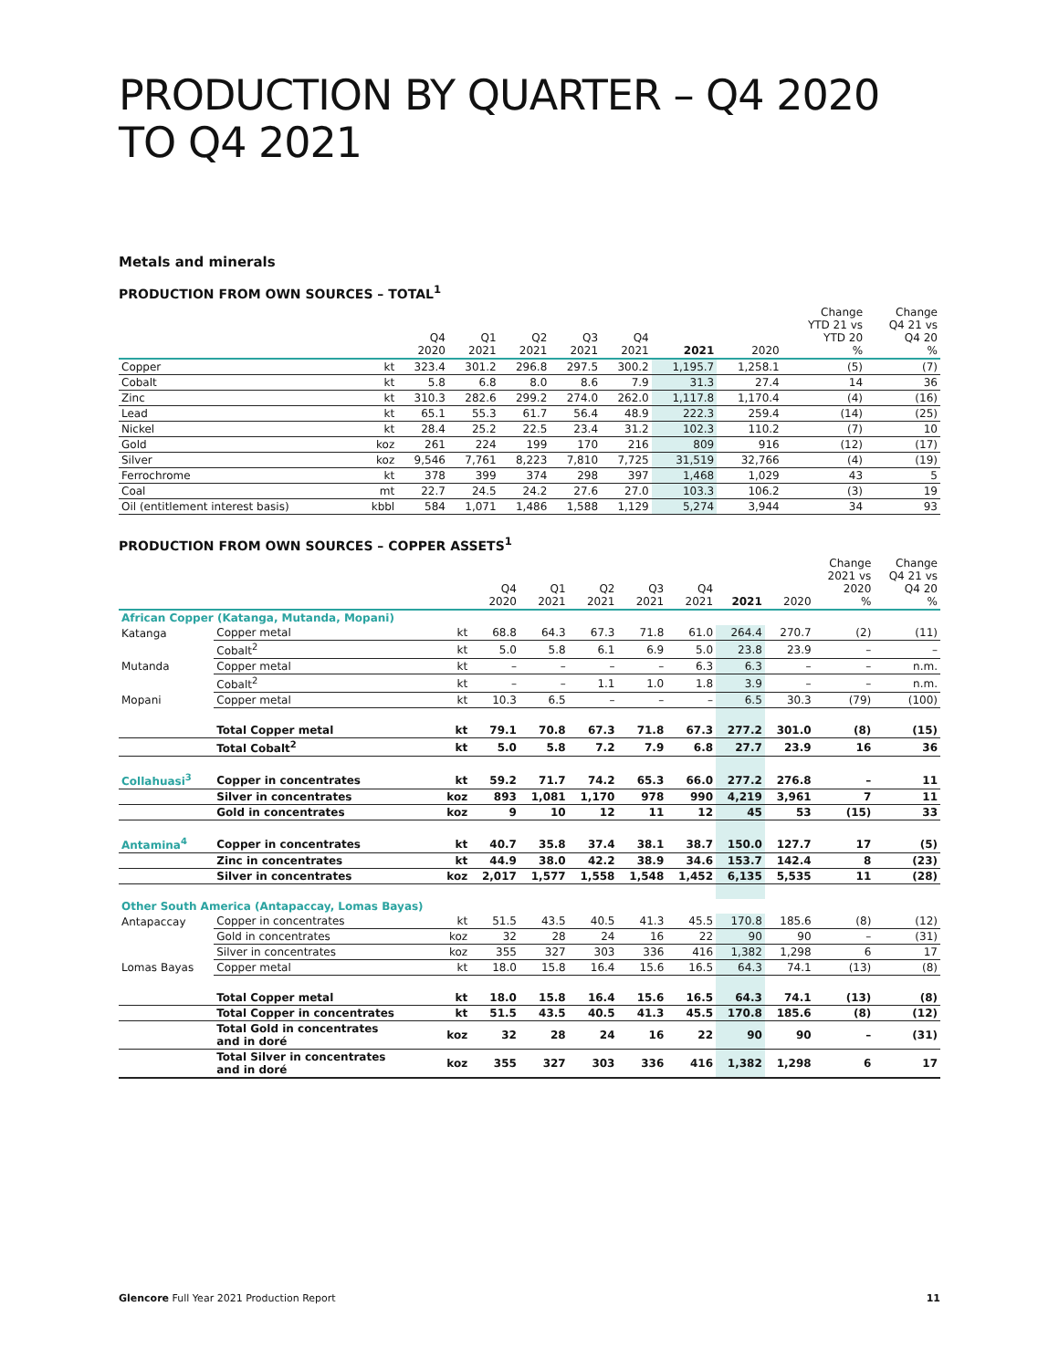PRODUCTION BY QUARTER – Q4 2020 TO Q4 2021
Metals and minerals
PRODUCTION FROM OWN SOURCES – TOTAL<sup>1</sup>
| | | Q4 2020 | Q1 2021 | Q2 2021 | Q3 2021 | Q4 2021 | 2021 | 2020 | Change YTD 21 vs YTD 20 % | Change Q4 21 vs Q4 20 % |
| --- | --- | --- | --- | --- | --- | --- | --- | --- | --- | --- |
| Copper | kt | 323.4 | 301.2 | 296.8 | 297.5 | 300.2 | 1,195.7 | 1,258.1 | (5) | (7) |
| Cobalt | kt | 5.8 | 6.8 | 8.0 | 8.6 | 7.9 | 31.3 | 27.4 | 14 | 36 |
| Zinc | kt | 310.3 | 282.6 | 299.2 | 274.0 | 262.0 | 1,117.8 | 1,170.4 | (4) | (16) |
| Lead | kt | 65.1 | 55.3 | 61.7 | 56.4 | 48.9 | 222.3 | 259.4 | (14) | (25) |
| Nickel | kt | 28.4 | 25.2 | 22.5 | 23.4 | 31.2 | 102.3 | 110.2 | (7) | 10 |
| Gold | koz | 261 | 224 | 199 | 170 | 216 | 809 | 916 | (12) | (17) |
| Silver | koz | 9,546 | 7,761 | 8,223 | 7,810 | 7,725 | 31,519 | 32,766 | (4) | (19) |
| Ferrochrome | kt | 378 | 399 | 374 | 298 | 397 | 1,468 | 1,029 | 43 | 5 |
| Coal | mt | 22.7 | 24.5 | 24.2 | 27.6 | 27.0 | 103.3 | 106.2 | (3) | 19 |
| Oil (entitlement interest basis) | kbbl | 584 | 1,071 | 1,486 | 1,588 | 1,129 | 5,274 | 3,944 | 34 | 93 |
PRODUCTION FROM OWN SOURCES – COPPER ASSETS<sup>1</sup>
| | | | Q4 2020 | Q1 2021 | Q2 2021 | Q3 2021 | Q4 2021 | 2021 | 2020 | Change 2021 vs 2020 % | Change Q4 21 vs Q4 20 % |
| --- | --- | --- | --- | --- | --- | --- | --- | --- | --- | --- | --- |
| African Copper (Katanga, Mutanda, Mopani) | | | | | | | | | | | |
| Katanga | Copper metal | kt | 68.8 | 64.3 | 67.3 | 71.8 | 61.0 | 264.4 | 270.7 | (2) | (11) |
| | Cobalt<sup>2</sup> | kt | 5.0 | 5.8 | 6.1 | 6.9 | 5.0 | 23.8 | 23.9 | – | – |
| Mutanda | Copper metal | kt | – | – | – | – | 6.3 | 6.3 | – | – | n.m. |
| | Cobalt<sup>2</sup> | kt | – | – | 1.1 | 1.0 | 1.8 | 3.9 | – | – | n.m. |
| Mopani | Copper metal | kt | 10.3 | 6.5 | – | – | – | 6.5 | 30.3 | (79) | (100) |
| | Total Copper metal | kt | 79.1 | 70.8 | 67.3 | 71.8 | 67.3 | 277.2 | 301.0 | (8) | (15) |
| | Total Cobalt<sup>2</sup> | kt | 5.0 | 5.8 | 7.2 | 7.9 | 6.8 | 27.7 | 23.9 | 16 | 36 |
| Collahuasi<sup>3</sup> | Copper in concentrates | kt | 59.2 | 71.7 | 74.2 | 65.3 | 66.0 | 277.2 | 276.8 | – | 11 |
| | Silver in concentrates | koz | 893 | 1,081 | 1,170 | 978 | 990 | 4,219 | 3,961 | 7 | 11 |
| | Gold in concentrates | koz | 9 | 10 | 12 | 11 | 12 | 45 | 53 | (15) | 33 |
| Antamina<sup>4</sup> | Copper in concentrates | kt | 40.7 | 35.8 | 37.4 | 38.1 | 38.7 | 150.0 | 127.7 | 17 | (5) |
| | Zinc in concentrates | kt | 44.9 | 38.0 | 42.2 | 38.9 | 34.6 | 153.7 | 142.4 | 8 | (23) |
| | Silver in concentrates | koz | 2,017 | 1,577 | 1,558 | 1,548 | 1,452 | 6,135 | 5,535 | 11 | (28) |
| Other South America (Antapaccay, Lomas Bayas) | | | | | | | | | | | |
| Antapaccay | Copper in concentrates | kt | 51.5 | 43.5 | 40.5 | 41.3 | 45.5 | 170.8 | 185.6 | (8) | (12) |
| | Gold in concentrates | koz | 32 | 28 | 24 | 16 | 22 | 90 | 90 | – | (31) |
| | Silver in concentrates | koz | 355 | 327 | 303 | 336 | 416 | 1,382 | 1,298 | 6 | 17 |
| Lomas Bayas | Copper metal | kt | 18.0 | 15.8 | 16.4 | 15.6 | 16.5 | 64.3 | 74.1 | (13) | (8) |
| | Total Copper metal | kt | 18.0 | 15.8 | 16.4 | 15.6 | 16.5 | 64.3 | 74.1 | (13) | (8) |
| | Total Copper in concentrates | kt | 51.5 | 43.5 | 40.5 | 41.3 | 45.5 | 170.8 | 185.6 | (8) | (12) |
| | Total Gold in concentrates and in doré | koz | 32 | 28 | 24 | 16 | 22 | 90 | 90 | – | (31) |
| | Total Silver in concentrates and in doré | koz | 355 | 327 | 303 | 336 | 416 | 1,382 | 1,298 | 6 | 17 |
Glencore Full Year 2021 Production Report 11